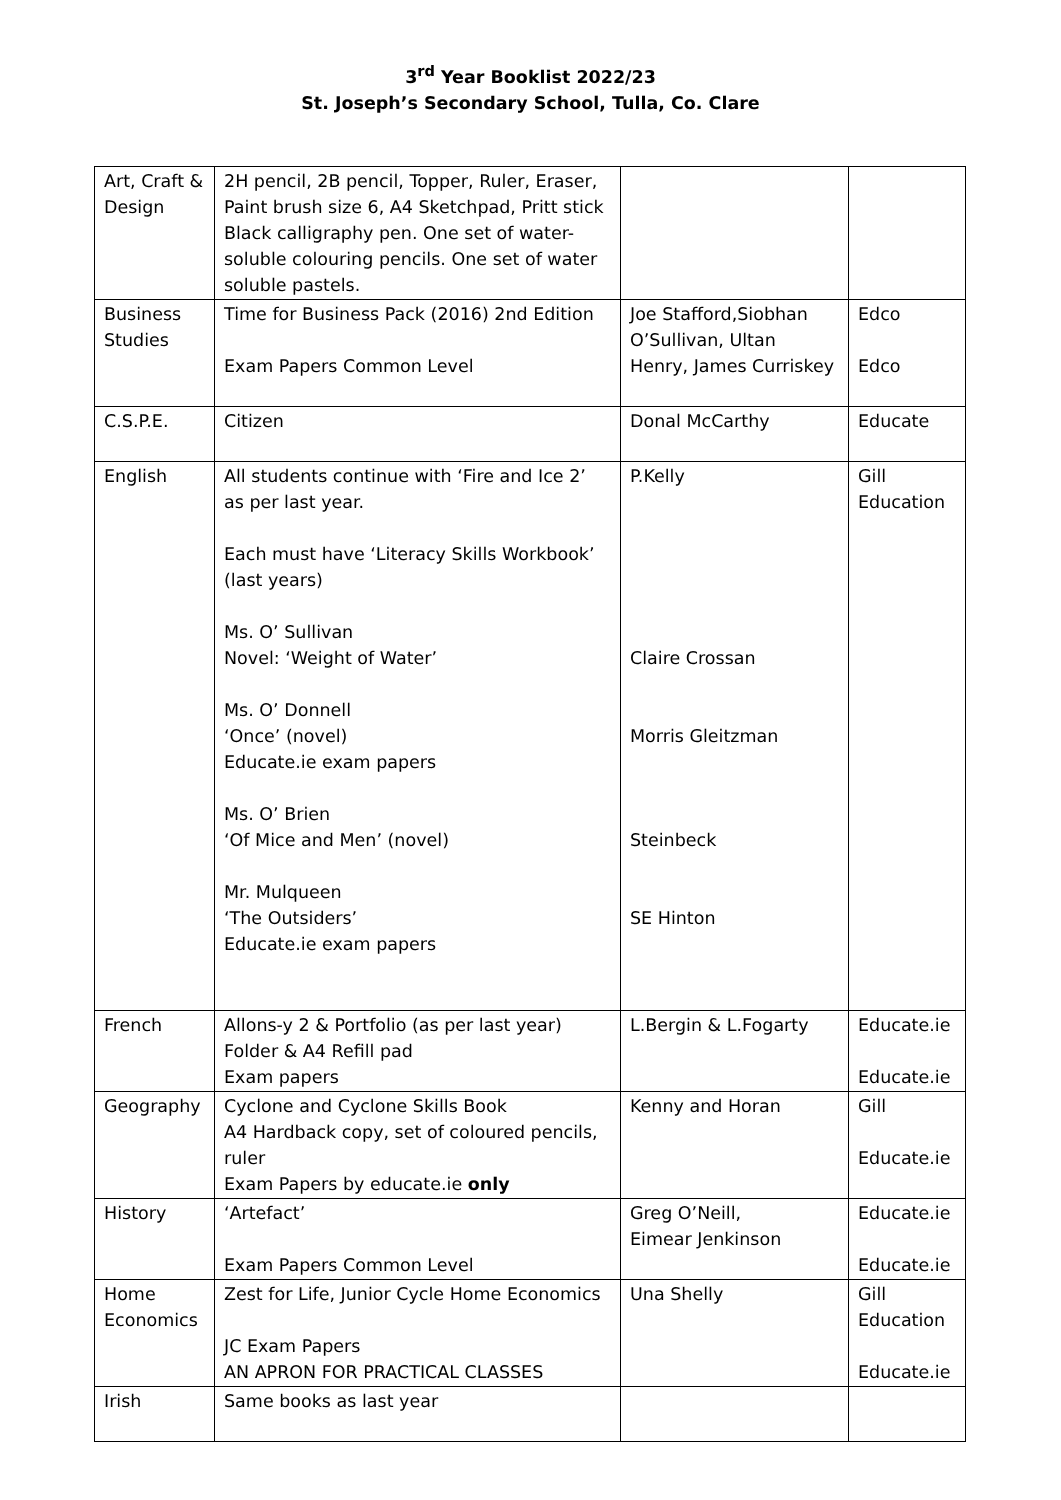3<sup>rd</sup> Year Booklist 2022/23
St. Joseph’s Secondary School, Tulla, Co. Clare
| Art, Craft & Design | 2H pencil, 2B pencil, Topper, Ruler, Eraser, Paint brush size 6, A4 Sketchpad, Pritt stick Black calligraphy pen. One set of water-soluble colouring pencils. One set of water soluble pastels. | | |
| Business Studies | Time for Business Pack (2016) 2nd Edition Exam Papers Common Level | Joe Stafford,Siobhan O’Sullivan, Ultan Henry, James Curriskey | Edco Edco |
| C.S.P.E. | Citizen | Donal McCarthy | Educate |
| English | All students continue with ‘Fire and Ice 2’ as per last year. Each must have ‘Literacy Skills Workbook’ (last years) Ms. O’ Sullivan Novel: ‘Weight of Water’ Ms. O’ Donnell ‘Once’ (novel) Educate.ie exam papers Ms. O’ Brien ‘Of Mice and Men’ (novel) Mr. Mulqueen ‘The Outsiders’ Educate.ie exam papers | P.Kelly Claire Crossan Morris Gleitzman Steinbeck SE Hinton | Gill Education |
| French | Allons-y 2 & Portfolio (as per last year) Folder & A4 Refill pad Exam papers | L.Bergin & L.Fogarty | Educate.ie Educate.ie |
| Geography | Cyclone and Cyclone Skills Book A4 Hardback copy, set of coloured pencils, ruler Exam Papers by educate.ie only | Kenny and Horan | Gill Educate.ie |
| History | ‘Artefact’ Exam Papers Common Level | Greg O’Neill, Eimear Jenkinson | Educate.ie Educate.ie |
| Home Economics | Zest for Life, Junior Cycle Home Economics JC Exam Papers AN APRON FOR PRACTICAL CLASSES | Una Shelly | Gill Education Educate.ie |
| Irish | Same books as last year | | |